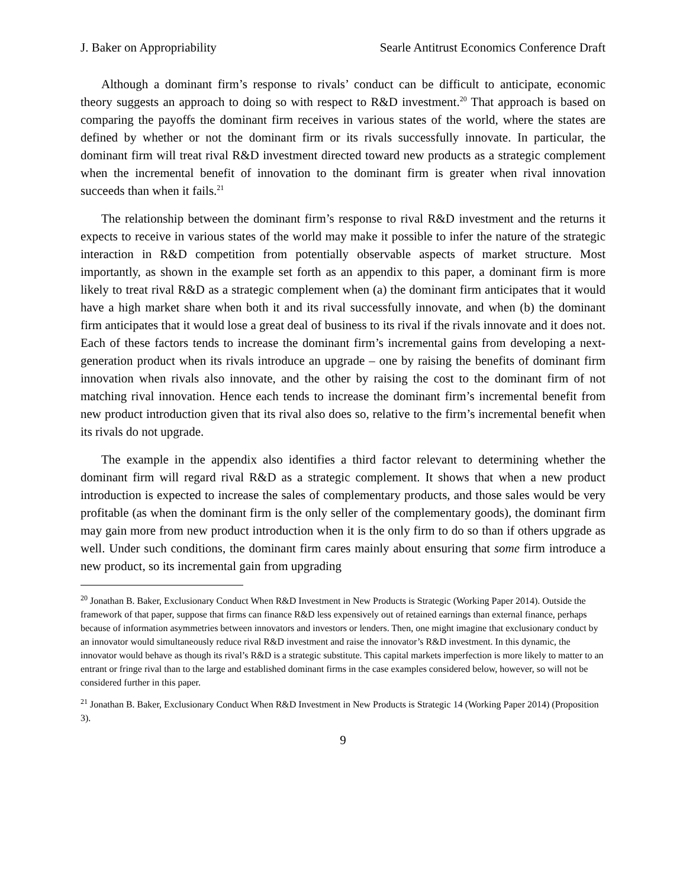J. Baker on Appropriability Searle Antitrust Economics Conference Draft
Although a dominant firm’s response to rivals’ conduct can be difficult to anticipate, economic theory suggests an approach to doing so with respect to R&D investment.<sup>20</sup> That approach is based on comparing the payoffs the dominant firm receives in various states of the world, where the states are defined by whether or not the dominant firm or its rivals successfully innovate. In particular, the dominant firm will treat rival R&D investment directed toward new products as a strategic complement when the incremental benefit of innovation to the dominant firm is greater when rival innovation succeeds than when it fails.<sup>21</sup>
The relationship between the dominant firm’s response to rival R&D investment and the returns it expects to receive in various states of the world may make it possible to infer the nature of the strategic interaction in R&D competition from potentially observable aspects of market structure. Most importantly, as shown in the example set forth as an appendix to this paper, a dominant firm is more likely to treat rival R&D as a strategic complement when (a) the dominant firm anticipates that it would have a high market share when both it and its rival successfully innovate, and when (b) the dominant firm anticipates that it would lose a great deal of business to its rival if the rivals innovate and it does not. Each of these factors tends to increase the dominant firm’s incremental gains from developing a next-generation product when its rivals introduce an upgrade – one by raising the benefits of dominant firm innovation when rivals also innovate, and the other by raising the cost to the dominant firm of not matching rival innovation. Hence each tends to increase the dominant firm’s incremental benefit from new product introduction given that its rival also does so, relative to the firm’s incremental benefit when its rivals do not upgrade.
The example in the appendix also identifies a third factor relevant to determining whether the dominant firm will regard rival R&D as a strategic complement. It shows that when a new product introduction is expected to increase the sales of complementary products, and those sales would be very profitable (as when the dominant firm is the only seller of the complementary goods), the dominant firm may gain more from new product introduction when it is the only firm to do so than if others upgrade as well. Under such conditions, the dominant firm cares mainly about ensuring that some firm introduce a new product, so its incremental gain from upgrading
<sup>20</sup> Jonathan B. Baker, Exclusionary Conduct When R&D Investment in New Products is Strategic (Working Paper 2014). Outside the framework of that paper, suppose that firms can finance R&D less expensively out of retained earnings than external finance, perhaps because of information asymmetries between innovators and investors or lenders. Then, one might imagine that exclusionary conduct by an innovator would simultaneously reduce rival R&D investment and raise the innovator’s R&D investment. In this dynamic, the innovator would behave as though its rival’s R&D is a strategic substitute. This capital markets imperfection is more likely to matter to an entrant or fringe rival than to the large and established dominant firms in the case examples considered below, however, so will not be considered further in this paper.
<sup>21</sup> Jonathan B. Baker, Exclusionary Conduct When R&D Investment in New Products is Strategic 14 (Working Paper 2014) (Proposition 3).
9